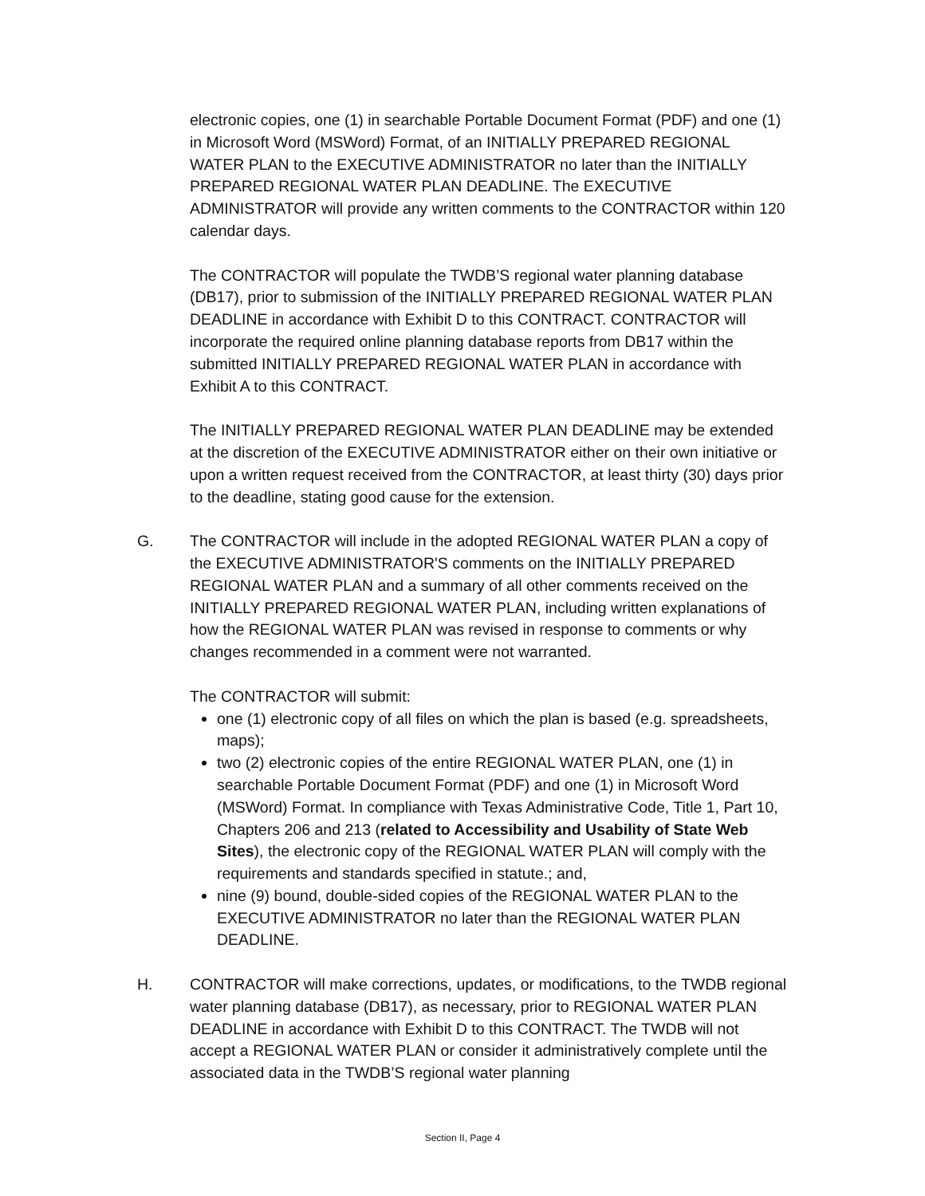electronic copies, one (1) in searchable Portable Document Format (PDF) and one (1) in Microsoft Word (MSWord) Format, of an INITIALLY PREPARED REGIONAL WATER PLAN to the EXECUTIVE ADMINISTRATOR no later than the INITIALLY PREPARED REGIONAL WATER PLAN DEADLINE. The EXECUTIVE ADMINISTRATOR will provide any written comments to the CONTRACTOR within 120 calendar days.
The CONTRACTOR will populate the TWDB’S regional water planning database (DB17), prior to submission of the INITIALLY PREPARED REGIONAL WATER PLAN DEADLINE in accordance with Exhibit D to this CONTRACT. CONTRACTOR will incorporate the required online planning database reports from DB17 within the submitted INITIALLY PREPARED REGIONAL WATER PLAN in accordance with Exhibit A to this CONTRACT.
The INITIALLY PREPARED REGIONAL WATER PLAN DEADLINE may be extended at the discretion of the EXECUTIVE ADMINISTRATOR either on their own initiative or upon a written request received from the CONTRACTOR, at least thirty (30) days prior to the deadline, stating good cause for the extension.
G.
The CONTRACTOR will include in the adopted REGIONAL WATER PLAN a copy of the EXECUTIVE ADMINISTRATOR'S comments on the INITIALLY PREPARED REGIONAL WATER PLAN and a summary of all other comments received on the INITIALLY PREPARED REGIONAL WATER PLAN, including written explanations of how the REGIONAL WATER PLAN was revised in response to comments or why changes recommended in a comment were not warranted.
The CONTRACTOR will submit:
one (1) electronic copy of all files on which the plan is based (e.g. spreadsheets, maps);
two (2) electronic copies of the entire REGIONAL WATER PLAN, one (1) in searchable Portable Document Format (PDF) and one (1) in Microsoft Word (MSWord) Format. In compliance with Texas Administrative Code, Title 1, Part 10, Chapters 206 and 213 (related to Accessibility and Usability of State Web Sites), the electronic copy of the REGIONAL WATER PLAN will comply with the requirements and standards specified in statute.; and,
nine (9) bound, double-sided copies of the REGIONAL WATER PLAN to the EXECUTIVE ADMINISTRATOR no later than the REGIONAL WATER PLAN DEADLINE.
H.
CONTRACTOR will make corrections, updates, or modifications, to the TWDB regional water planning database (DB17), as necessary, prior to REGIONAL WATER PLAN DEADLINE in accordance with Exhibit D to this CONTRACT. The TWDB will not accept a REGIONAL WATER PLAN or consider it administratively complete until the associated data in the TWDB’S regional water planning
Section II, Page 4